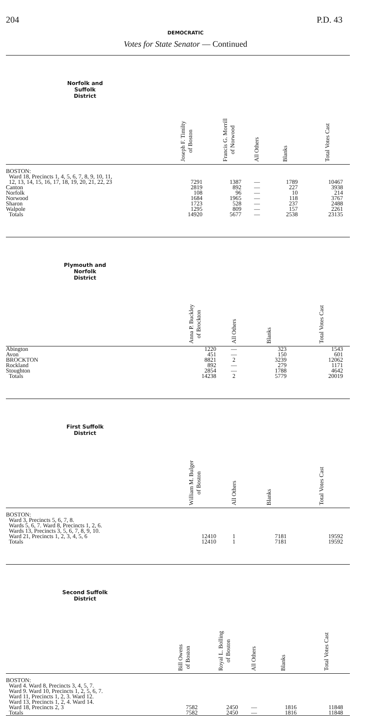204 P.D. 43
DEMOCRATIC
Votes for State Senator — Continued
| Norfolk and Suffolk District | Joseph F. Timilty of Boston | Francis G. Morrill of Norwood | All Others | Blanks | Total Votes Cast |
| --- | --- | --- | --- | --- | --- |
| BOSTON: Ward 18, Precincts 1, 4, 5, 6, 7, 8, 9, 10, 11, 12, 13, 14, 15, 16, 17, 18, 19, 20, 21, 22, 23 | 7291 | 1387 | — | 1789 | 10467 |
| Canton | 2819 | 892 | — | 227 | 3938 |
| Norfolk | 108 | 96 | — | 10 | 214 |
| Norwood | 1684 | 1965 | — | 118 | 3767 |
| Sharon | 1723 | 528 | — | 237 | 2488 |
| Walpole | 1295 | 809 | — | 157 | 2261 |
| Totals | 14920 | 5677 | — | 2538 | 23135 |
| Plymouth and Norfolk District | | Anna P. Buckley of Brockton | All Others | Blanks | Total Votes Cast |
| --- | --- | --- | --- | --- | --- |
| Abington | | 1220 | — | 323 | 1543 |
| Avon | | 451 | — | 150 | 601 |
| BROCKTON | | 8821 | 2 | 3239 | 12062 |
| Rockland | | 892 | — | 279 | 1171 |
| Stoughton | | 2854 | — | 1788 | 4642 |
| Totals | | 14238 | 2 | 5779 | 20019 |
| First Suffolk District | | William M. Bulger of Boston | All Others | Blanks | Total Votes Cast |
| --- | --- | --- | --- | --- | --- |
| BOSTON: Ward 3, Precincts 5, 6, 7, 8. Wards 5, 6, 7. Ward 8, Precincts 1, 2, 6. Wards 13, Precincts 3, 5, 6, 7, 8, 9, 10. Ward 21, Precincts 1, 2, 3, 4, 5, 6 | | 12410 | 1 | 7181 | 19592 |
| Totals | | 12410 | 1 | 7181 | 19592 |
| Second Suffolk District | Bill Owens of Boston | Royal L. Bolling of Boston | All Others | Blanks | Total Votes Cast |
| --- | --- | --- | --- | --- | --- |
| BOSTON: Ward 4. Ward 8, Precincts 3, 4, 5, 7. Ward 9. Ward 10, Precincts 1, 2, 5, 6, 7. Ward 11, Precincts 1, 2, 3. Ward 12. Ward 13, Precincts 1, 2, 4. Ward 14. Ward 18, Precincts 2, 3 | 7582 | 2450 | — | 1816 | 11848 |
| Totals | 7582 | 2450 | — | 1816 | 11848 |